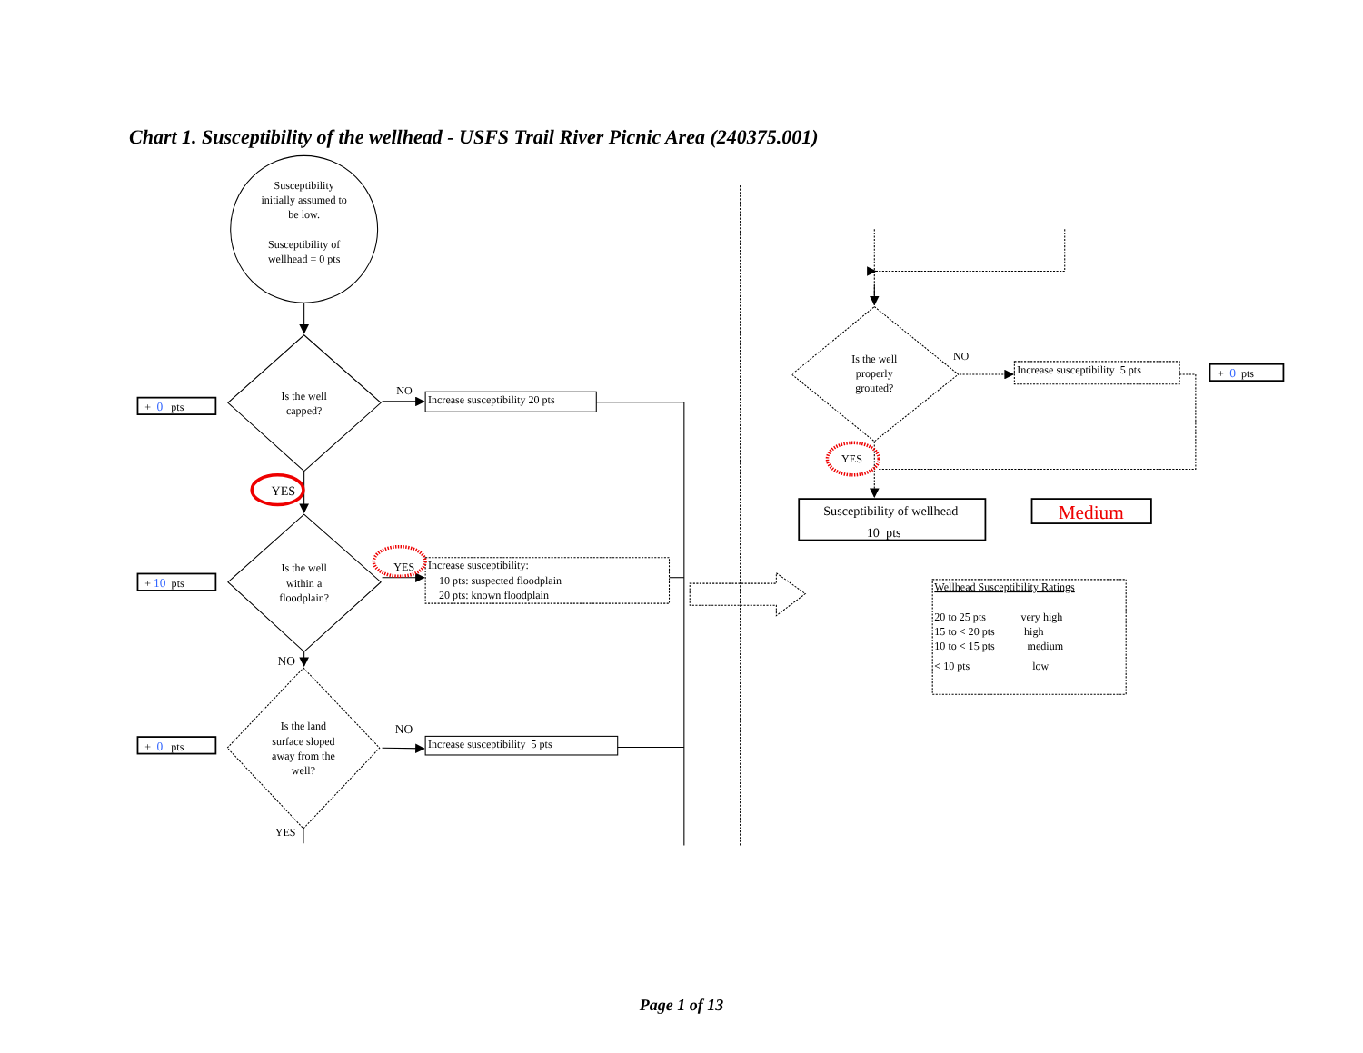Chart 1. Susceptibility of the wellhead - USFS Trail River Picnic Area (240375.001)
Susceptibility
initially assumed to
be low.
Susceptibility of
wellhead = 0 pts
Is the well
capped?
Is the well
within a
floodplain?
Is the land
surface sloped
away from the
well?
Is the well
properly
grouted?
+ 0 pts
NO
Increase susceptibility 20 pts
YES
+ 10 pts
YES
Increase susceptibility:
10 pts: suspected floodplain
20 pts: known floodplain
NO
+ 0 pts
NO
Increase susceptibility 5 pts
YES
NO
Increase susceptibility 5 pts
+ 0 pts
YES
Susceptibility of wellhead
10 pts
Medium
Wellhead Susceptibility Ratings
20 to 25 pts very high
15 to < 20 pts high
10 to < 15 pts medium
< 10 pts low
Page 1 of 13